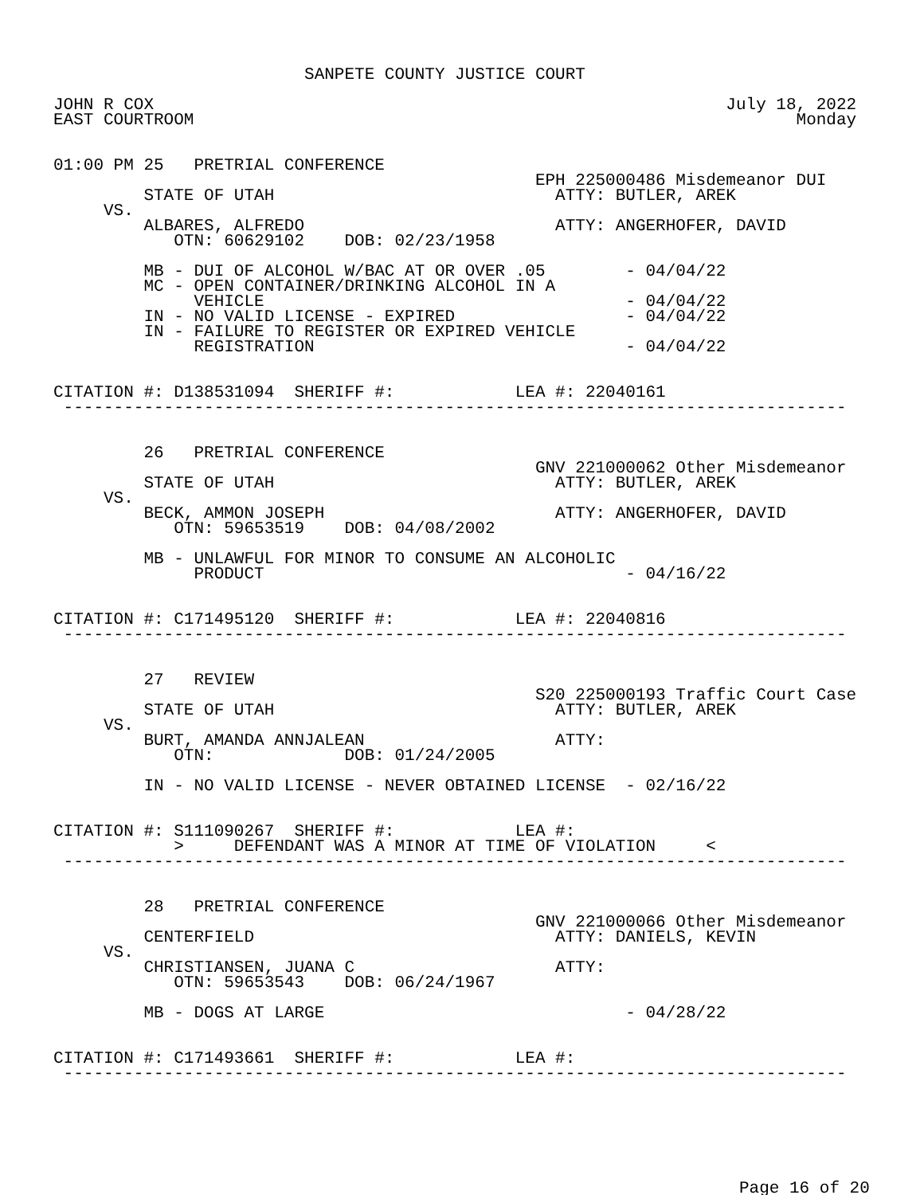SANPETE COUNTY JUSTICE COURT

JOHN R COX                                                         July 18, 2022
EAST COURTROOM                                                            Monday


01:00 PM 25   PRETRIAL CONFERENCE
                                                EPH 225000486 Misdemeanor DUI
         STATE OF UTAH                            ATTY: BUTLER, AREK
     VS.
         ALBARES, ALFREDO                         ATTY: ANGERHOFER, DAVID
            OTN: 60629102    DOB: 02/23/1958

         MB - DUI OF ALCOHOL W/BAC AT OR OVER .05        - 04/04/22
         MC - OPEN CONTAINER/DRINKING ALCOHOL IN A
              VEHICLE                                    - 04/04/22
         IN - NO VALID LICENSE - EXPIRED                 - 04/04/22
         IN - FAILURE TO REGISTER OR EXPIRED VEHICLE
              REGISTRATION                               - 04/04/22


CITATION #: D138531094  SHERIFF #:            LEA #: 22040161
 ------------------------------------------------------------------------------


         26   PRETRIAL CONFERENCE
                                                GNV 221000062 Other Misdemeanor
         STATE OF UTAH                            ATTY: BUTLER, AREK
     VS.
         BECK, AMMON JOSEPH                       ATTY: ANGERHOFER, DAVID
            OTN: 59653519    DOB: 04/08/2002

         MB - UNLAWFUL FOR MINOR TO CONSUME AN ALCOHOLIC
              PRODUCT                                    - 04/16/22


CITATION #: C171495120  SHERIFF #:            LEA #: 22040816
 ------------------------------------------------------------------------------


         27   REVIEW
                                                S20 225000193 Traffic Court Case
         STATE OF UTAH                            ATTY: BUTLER, AREK
     VS.
         BURT, AMANDA ANNJALEAN                   ATTY:
            OTN:             DOB: 01/24/2005

         IN - NO VALID LICENSE - NEVER OBTAINED LICENSE  - 02/16/22


CITATION #: S111090267  SHERIFF #:            LEA #:
            >     DEFENDANT WAS A MINOR AT TIME OF VIOLATION     <
 ------------------------------------------------------------------------------


         28   PRETRIAL CONFERENCE
                                                GNV 221000066 Other Misdemeanor
         CENTERFIELD                              ATTY: DANIELS, KEVIN
     VS.
         CHRISTIANSEN, JUANA C                    ATTY:
            OTN: 59653543    DOB: 06/24/1967

         MB - DOGS AT LARGE                              - 04/28/22


CITATION #: C171493661  SHERIFF #:            LEA #:
 ------------------------------------------------------------------------------
Page 16 of 20